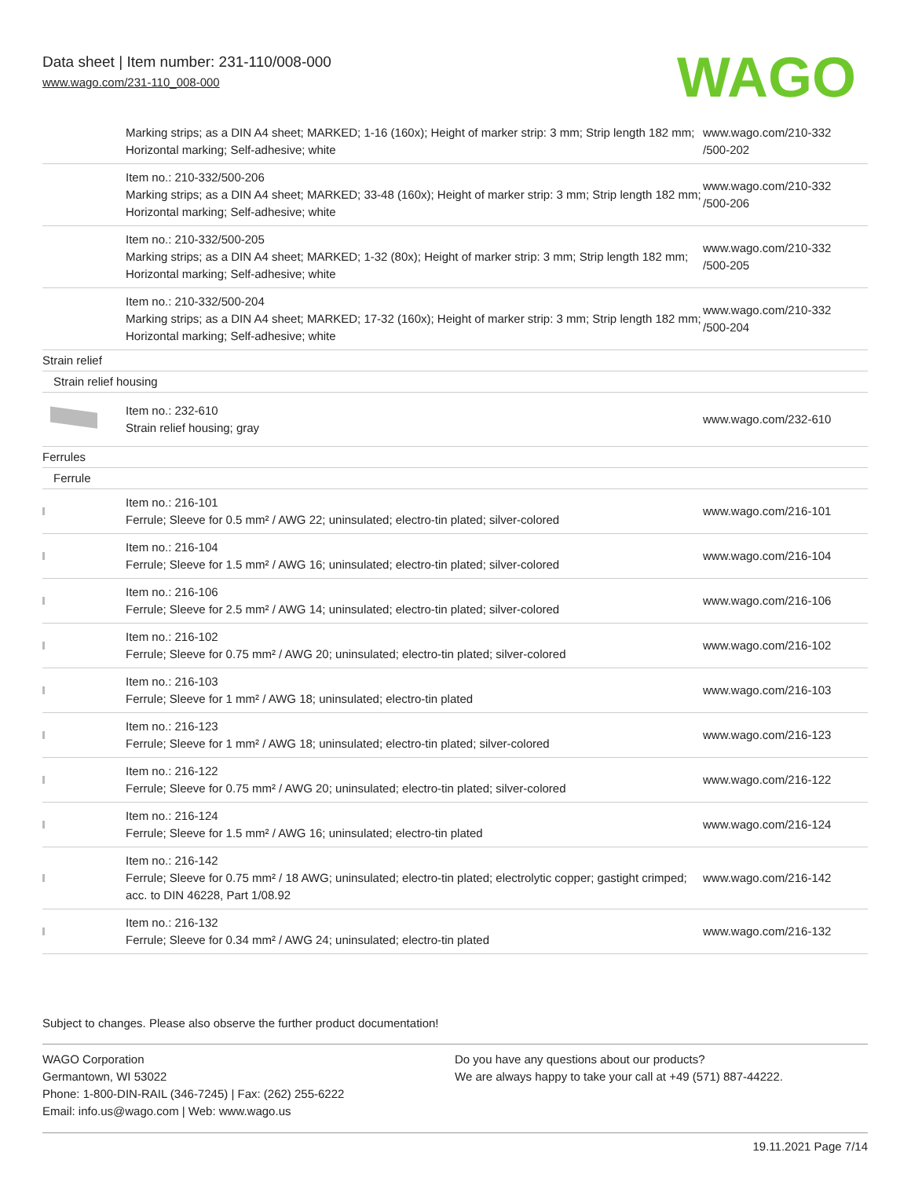Data sheet | Item number: 231-110/008-000
www.wago.com/231-110_008-000
WAGO
| | Marking strips; as a DIN A4 sheet; MARKED; 1-16 (160x); Height of marker strip: 3 mm; Strip length 182 mm; Horizontal marking; Self-adhesive; white | www.wago.com/210-332 /500-202 |
| | Item no.: 210-332/500-206 Marking strips; as a DIN A4 sheet; MARKED; 33-48 (160x); Height of marker strip: 3 mm; Strip length 182 mm; Horizontal marking; Self-adhesive; white | www.wago.com/210-332 /500-206 |
| | Item no.: 210-332/500-205 Marking strips; as a DIN A4 sheet; MARKED; 1-32 (80x); Height of marker strip: 3 mm; Strip length 182 mm; Horizontal marking; Self-adhesive; white | www.wago.com/210-332 /500-205 |
| | Item no.: 210-332/500-204 Marking strips; as a DIN A4 sheet; MARKED; 17-32 (160x); Height of marker strip: 3 mm; Strip length 182 mm; Horizontal marking; Self-adhesive; white | www.wago.com/210-332 /500-204 |
| Strain relief | | |
| Strain relief housing | | |
| | Item no.: 232-610 Strain relief housing; gray | www.wago.com/232-610 |
| Ferrules | | |
| Ferrule | | |
| | Item no.: 216-101 Ferrule; Sleeve for 0.5 mm² / AWG 22; uninsulated; electro-tin plated; silver-colored | www.wago.com/216-101 |
| | Item no.: 216-104 Ferrule; Sleeve for 1.5 mm² / AWG 16; uninsulated; electro-tin plated; silver-colored | www.wago.com/216-104 |
| | Item no.: 216-106 Ferrule; Sleeve for 2.5 mm² / AWG 14; uninsulated; electro-tin plated; silver-colored | www.wago.com/216-106 |
| | Item no.: 216-102 Ferrule; Sleeve for 0.75 mm² / AWG 20; uninsulated; electro-tin plated; silver-colored | www.wago.com/216-102 |
| | Item no.: 216-103 Ferrule; Sleeve for 1 mm² / AWG 18; uninsulated; electro-tin plated | www.wago.com/216-103 |
| | Item no.: 216-123 Ferrule; Sleeve for 1 mm² / AWG 18; uninsulated; electro-tin plated; silver-colored | www.wago.com/216-123 |
| | Item no.: 216-122 Ferrule; Sleeve for 0.75 mm² / AWG 20; uninsulated; electro-tin plated; silver-colored | www.wago.com/216-122 |
| | Item no.: 216-124 Ferrule; Sleeve for 1.5 mm² / AWG 16; uninsulated; electro-tin plated | www.wago.com/216-124 |
| | Item no.: 216-142 Ferrule; Sleeve for 0.75 mm² / 18 AWG; uninsulated; electro-tin plated; electrolytic copper; gastight crimped; acc. to DIN 46228, Part 1/08.92 | www.wago.com/216-142 |
| | Item no.: 216-132 Ferrule; Sleeve for 0.34 mm² / AWG 24; uninsulated; electro-tin plated | www.wago.com/216-132 |
Subject to changes. Please also observe the further product documentation!
WAGO Corporation
Germantown, WI 53022
Phone: 1-800-DIN-RAIL (346-7245) | Fax: (262) 255-6222
Email: info.us@wago.com | Web: www.wago.us
Do you have any questions about our products?
We are always happy to take your call at +49 (571) 887-44222.
19.11.2021 Page 7/14